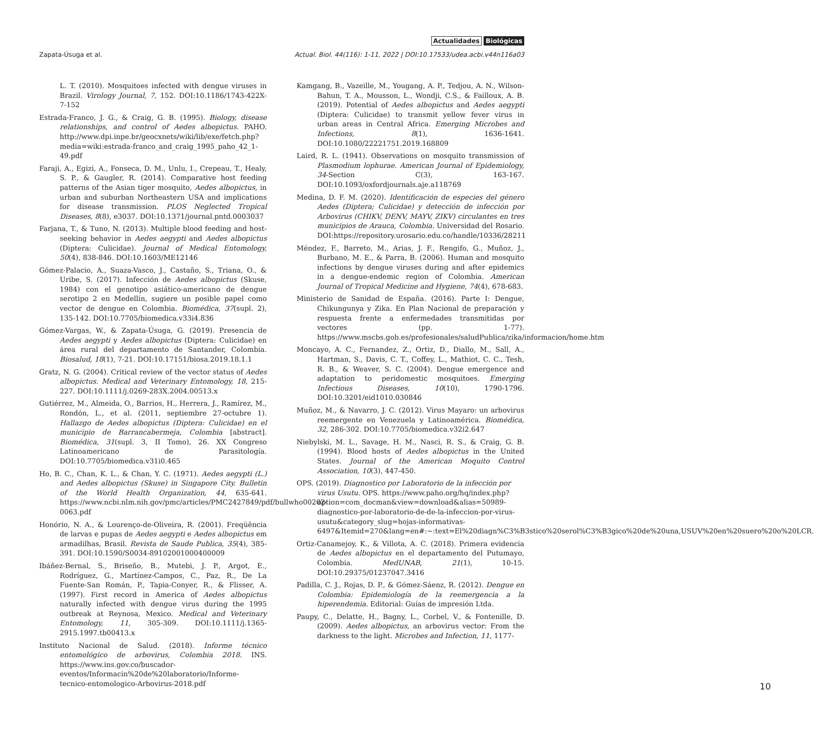Actualidades Biológicas
Zapata-Úsuga et al.
Actual. Biol. 44(116): 1-11, 2022 | DOI:10.17533/udea.acbi.v44n116a03
L. T. (2010). Mosquitoes infected with dengue viruses in Brazil. Virology Journal, 7, 152. DOI:10.1186/1743-422X-7-152
Estrada-Franco, J. G., & Craig, G. B. (1995). Biology, disease relationships, and control of Aedes albopictus. PAHO. http://www.dpi.inpe.br/geocxnets/wiki/lib/exe/fetch.php?media=wiki:estrada-franco_and_craig_1995_paho_42_1-49.pdf
Faraji, A., Egizi, A., Fonseca, D. M., Unlu, I., Crepeau, T., Healy, S. P., & Gaugler, R. (2014). Comparative host feeding patterns of the Asian tiger mosquito, Aedes albopictus, in urban and suburban Northeastern USA and implications for disease transmission. PLOS Neglected Tropical Diseases, 8(8), e3037. DOI:10.1371/journal.pntd.0003037
Farjana, T., & Tuno, N. (2013). Multiple blood feeding and host-seeking behavior in Aedes aegypti and Aedes albopictus (Diptera: Culicidae). Journal of Medical Entomology, 50(4), 838-846. DOI:10.1603/ME12146
Gómez-Palacio, A., Suaza-Vasco, J., Castaño, S., Triana, O., & Uribe, S. (2017). Infección de Aedes albopictus (Skuse, 1984) con el genotipo asiático-americano de dengue serotipo 2 en Medellín, sugiere un posible papel como vector de dengue en Colombia. Biomédica, 37(supl. 2), 135-142. DOI:10.7705/biomedica.v33i4.836
Gómez-Vargas, W., & Zapata-Úsuga, G. (2019). Presencia de Aedes aegypti y Aedes albopictus (Diptera: Culicidae) en área rural del departamento de Santander, Colombia. Biosalud, 18(1), 7-21. DOI:10.17151/biosa.2019.18.1.1
Gratz, N. G. (2004). Critical review of the vector status of Aedes albopictus. Medical and Veterinary Entomology, 18, 215-227. DOI:10.1111/j.0269-283X.2004.00513.x
Gutiérrez, M., Almeida, O., Barrios, H., Herrera, J., Ramírez, M., Rondón, L., et al. (2011, septiembre 27-octubre 1). Hallazgo de Aedes albopictus (Diptera: Culicidae) en el municipio de Barrancabermeja, Colombia [abstract]. Biomédica, 31(supl. 3, II Tomo), 26. XX Congreso Latinoamericano de Parasitología. DOI:10.7705/biomedica.v31i0.465
Ho, B. C., Chan, K. L., & Chan, Y. C. (1971). Aedes aegypti (L.) and Aedes albopictus (Skuse) in Singapore City. Bulletin of the World Health Organization, 44, 635-641. https://www.ncbi.nlm.nih.gov/pmc/articles/PMC2427849/pdf/bullwho00202-0063.pdf
Honório, N. A., & Lourenço-de-Oliveira, R. (2001). Freqüência de larvas e pupas de Aedes aegypti e Aedes albopictus em armadilhas, Brasil. Revista de Saude Publica, 35(4), 385-391. DOI:10.1590/S0034-89102001000400009
Ibáñez-Bernal, S., Briseño, B., Mutebi, J. P., Argot, E., Rodríguez, G., Martínez-Campos, C., Paz, R., De La Fuente-San Román, P., Tapia-Conyer, R., & Flisser, A. (1997). First record in America of Aedes albopictus naturally infected with dengue virus during the 1995 outbreak at Reynosa, Mexico. Medical and Veterinary Entomology, 11, 305-309. DOI:10.1111/j.1365-2915.1997.tb00413.x
Instituto Nacional de Salud. (2018). Informe técnico entomológico de arbovirus, Colombia 2018. INS. https://www.ins.gov.co/buscador-eventos/Informacin%20de%20laboratorio/Informe-tecnico-entomologico-Arbovirus-2018.pdf
Kamgang, B., Vazeille, M., Yougang, A. P., Tedjou, A. N., Wilson-Bahun, T. A., Mousson, L., Wondji, C.S., & Failloux, A. B. (2019). Potential of Aedes albopictus and Aedes aegypti (Diptera: Culicidae) to transmit yellow fever virus in urban areas in Central Africa. Emerging Microbes and Infections, 8(1), 1636-1641. DOI:10.1080/22221751.2019.168809
Laird, R. L. (1941). Observations on mosquito transmission of Plasmodium lophurae. American Journal of Epidemiology, 34-Section C(3), 163-167. DOI:10.1093/oxfordjournals.aje.a118769
Medina, D. F. M. (2020). Identificación de especies del género Aedes (Diptera; Culicidae) y detección de infección por Arbovirus (CHIKV, DENV, MAYV, ZIKV) circulantes en tres municipios de Arauca, Colombia. Universidad del Rosario. DOI:https://repository.urosario.edu.co/handle/10336/28211
Méndez, F., Barreto, M., Arias, J. F., Rengifo, G., Muñoz, J., Burbano, M. E., & Parra, B. (2006). Human and mosquito infections by dengue viruses during and after epidemics in a dengue-endemic region of Colombia. American Journal of Tropical Medicine and Hygiene, 74(4), 678-683.
Ministerio de Sanidad de España. (2016). Parte I: Dengue, Chikungunya y Zika. En Plan Nacional de preparación y respuesta frente a enfermedades transmitidas por vectores (pp. 1-77). https://www.mscbs.gob.es/profesionales/saludPublica/zika/informacion/home.htm
Moncayo, A. C., Fernandez, Z., Ortiz, D., Diallo, M., Sall, A., Hartman, S., Davis, C. T., Coffey, L., Mathiot, C. C., Tesh, R. B., & Weaver, S. C. (2004). Dengue emergence and adaptation to peridomestic mosquitoes. Emerging Infectious Diseases, 10(10), 1790-1796. DOI:10.3201/eid1010.030846
Muñoz, M., & Navarro, J. C. (2012). Virus Mayaro: un arbovirus reemergente en Venezuela y Latinoamérica. Biomédica, 32, 286-302. DOI:10.7705/biomedica.v32i2.647
Niebylski, M. L., Savage, H. M., Nasci, R. S., & Craig, G. B. (1994). Blood hosts of Aedes albopictus in the United States. Journal of the American Moquito Control Association, 10(3), 447-450.
OPS. (2019). Diagnostico por Laboratorio de la infección por virus Usutu. OPS. https://www.paho.org/hq/index.php?option=com_docman&view=download&alias=50989-diagnostico-por-laboratorio-de-de-la-infeccion-por-virus-usutu&category_slug=hojas-informativas-6497&Itemid=270&lang=en#:~:text=El%20diagn%C3%B3stico%20serol%C3%B3gico%20de%20una,USUV%20en%20suero%20o%20LCR.
Ortiz-Canamejoy, K., & Villota, A. C. (2018). Primera evidencia de Aedes albopictus en el departamento del Putumayo, Colombia. MedUNAB, 21(1), 10-15. DOI:10.29375/01237047.3416
Padilla, C. J., Rojas, D. P., & Gómez-Sáenz, R. (2012). Dengue en Colombia: Epidemiología de la reemergencia a la hiperendemia. Editorial: Guías de impresión Ltda.
Paupy, C., Delatte, H., Bagny, L., Corbel, V., & Fontenille, D. (2009). Aedes albopictus, an arbovirus vector: From the darkness to the light. Microbes and Infection, 11, 1177-
10